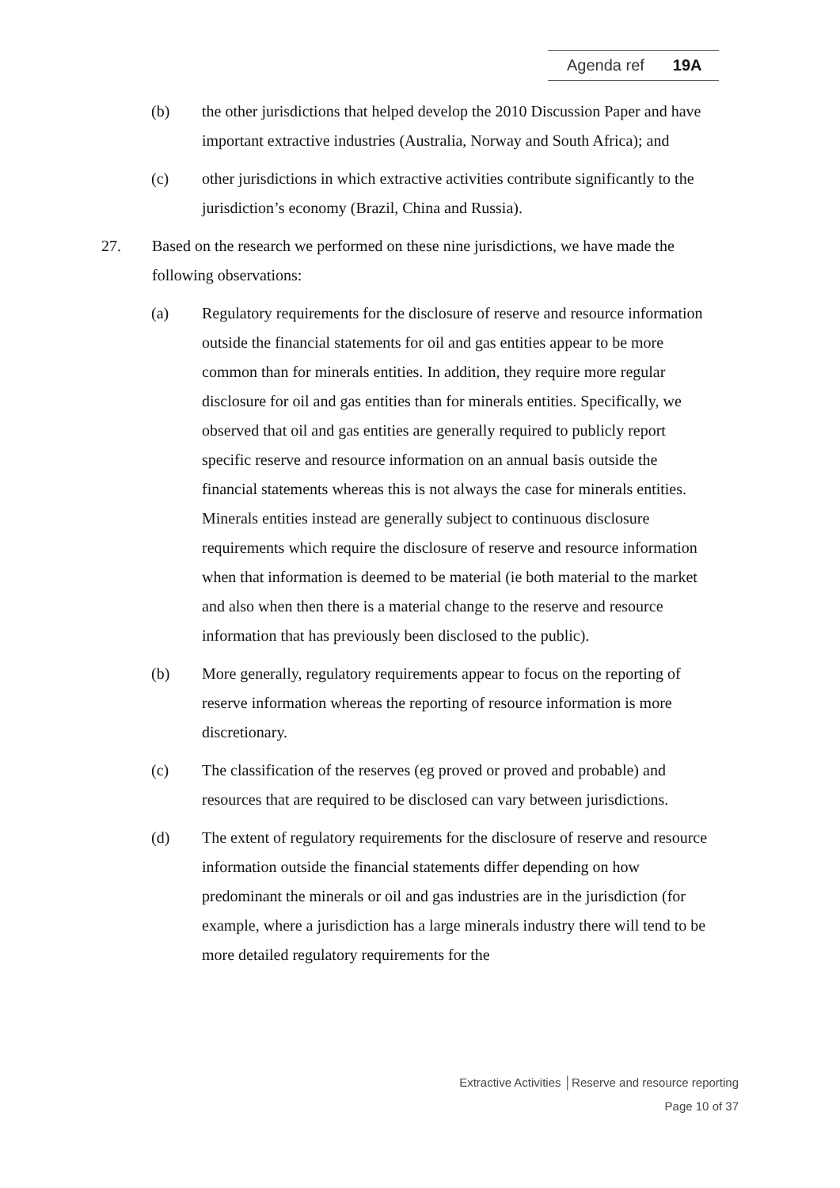Agenda ref 19A
(b) the other jurisdictions that helped develop the 2010 Discussion Paper and have important extractive industries (Australia, Norway and South Africa); and
(c) other jurisdictions in which extractive activities contribute significantly to the jurisdiction’s economy (Brazil, China and Russia).
27. Based on the research we performed on these nine jurisdictions, we have made the following observations:
(a) Regulatory requirements for the disclosure of reserve and resource information outside the financial statements for oil and gas entities appear to be more common than for minerals entities. In addition, they require more regular disclosure for oil and gas entities than for minerals entities. Specifically, we observed that oil and gas entities are generally required to publicly report specific reserve and resource information on an annual basis outside the financial statements whereas this is not always the case for minerals entities. Minerals entities instead are generally subject to continuous disclosure requirements which require the disclosure of reserve and resource information when that information is deemed to be material (ie both material to the market and also when then there is a material change to the reserve and resource information that has previously been disclosed to the public).
(b) More generally, regulatory requirements appear to focus on the reporting of reserve information whereas the reporting of resource information is more discretionary.
(c) The classification of the reserves (eg proved or proved and probable) and resources that are required to be disclosed can vary between jurisdictions.
(d) The extent of regulatory requirements for the disclosure of reserve and resource information outside the financial statements differ depending on how predominant the minerals or oil and gas industries are in the jurisdiction (for example, where a jurisdiction has a large minerals industry there will tend to be more detailed regulatory requirements for the
Extractive Activities │Reserve and resource reporting
Page 10 of 37